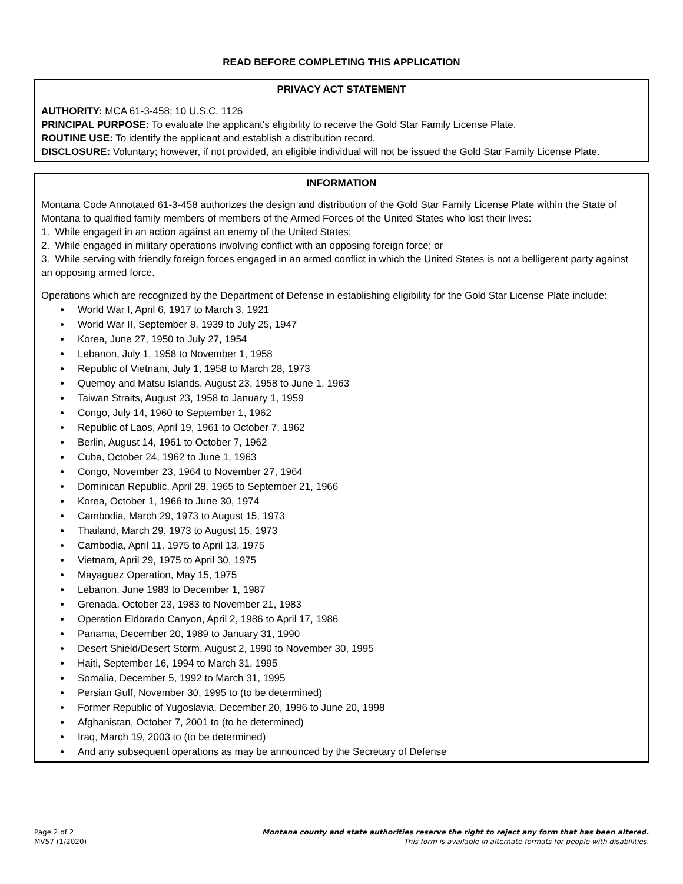READ BEFORE COMPLETING THIS APPLICATION
PRIVACY ACT STATEMENT
AUTHORITY: MCA 61-3-458; 10 U.S.C. 1126
PRINCIPAL PURPOSE: To evaluate the applicant's eligibility to receive the Gold Star Family License Plate.
ROUTINE USE: To identify the applicant and establish a distribution record.
DISCLOSURE: Voluntary; however, if not provided, an eligible individual will not be issued the Gold Star Family License Plate.
INFORMATION
Montana Code Annotated 61-3-458 authorizes the design and distribution of the Gold Star Family License Plate within the State of Montana to qualified family members of members of the Armed Forces of the United States who lost their lives:
1. While engaged in an action against an enemy of the United States;
2. While engaged in military operations involving conflict with an opposing foreign force; or
3. While serving with friendly foreign forces engaged in an armed conflict in which the United States is not a belligerent party against an opposing armed force.
Operations which are recognized by the Department of Defense in establishing eligibility for the Gold Star License Plate include:
World War I, April 6, 1917 to March 3, 1921
World War II, September 8, 1939 to July 25, 1947
Korea, June 27, 1950 to July 27, 1954
Lebanon, July 1, 1958 to November 1, 1958
Republic of Vietnam, July 1, 1958 to March 28, 1973
Quemoy and Matsu Islands, August 23, 1958 to June 1, 1963
Taiwan Straits, August 23, 1958 to January 1, 1959
Congo, July 14, 1960 to September 1, 1962
Republic of Laos, April 19, 1961 to October 7, 1962
Berlin, August 14, 1961 to October 7, 1962
Cuba, October 24, 1962 to June 1, 1963
Congo, November 23, 1964 to November 27, 1964
Dominican Republic, April 28, 1965 to September 21, 1966
Korea, October 1, 1966 to June 30, 1974
Cambodia, March 29, 1973 to August 15, 1973
Thailand, March 29, 1973 to August 15, 1973
Cambodia, April 11, 1975 to April 13, 1975
Vietnam, April 29, 1975 to April 30, 1975
Mayaguez Operation, May 15, 1975
Lebanon, June 1983 to December 1, 1987
Grenada, October 23, 1983 to November 21, 1983
Operation Eldorado Canyon, April 2, 1986 to April 17, 1986
Panama, December 20, 1989 to January 31, 1990
Desert Shield/Desert Storm, August 2, 1990 to November 30, 1995
Haiti, September 16, 1994 to March 31, 1995
Somalia, December 5, 1992 to March 31, 1995
Persian Gulf, November 30, 1995 to (to be determined)
Former Republic of Yugoslavia, December 20, 1996 to June 20, 1998
Afghanistan, October 7, 2001 to (to be determined)
Iraq, March 19, 2003 to (to be determined)
And any subsequent operations as may be announced by the Secretary of Defense
Page 2 of 2
MV57 (1/2020)
Montana county and state authorities reserve the right to reject any form that has been altered.
This form is available in alternate formats for people with disabilities.